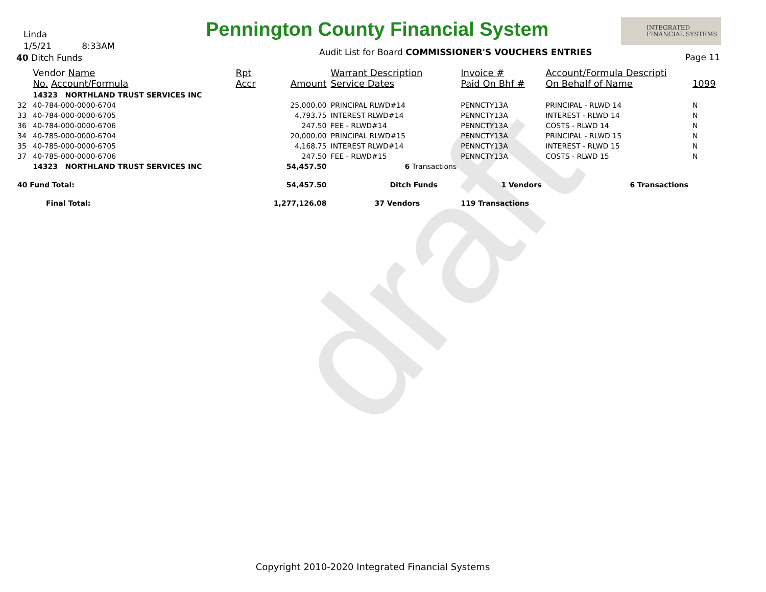draft
Linda
1/5/21 8:33AM
40 Ditch Funds
Pennington County Financial System
INTEGRATED
FINANCIAL SYSTEMS
Audit List for Board COMMISSIONER'S VOUCHERS ENTRIES
Page 11
| | Vendor Name No. Account/Formula | Rpt Accr | Amount | Warrant Description Service Dates | Invoice # Paid On Bhf # | Account/Formula Descripti On Behalf of Name | 1099 |
| --- | --- | --- | --- | --- | --- | --- | --- |
| | 14323 NORTHLAND TRUST SERVICES INC | | | | | | |
| 32 | 40-784-000-0000-6704 | | 25,000.00 | PRINCIPAL RLWD#14 | PENNCTY13A | PRINCIPAL - RLWD 14 | N |
| 33 | 40-784-000-0000-6705 | | 4,793.75 | INTEREST RLWD#14 | PENNCTY13A | INTEREST - RLWD 14 | N |
| 36 | 40-784-000-0000-6706 | | 247.50 | FEE - RLWD#14 | PENNCTY13A | COSTS - RLWD 14 | N |
| 34 | 40-785-000-0000-6704 | | 20,000.00 | PRINCIPAL RLWD#15 | PENNCTY13A | PRINCIPAL - RLWD 15 | N |
| 35 | 40-785-000-0000-6705 | | 4,168.75 | INTEREST RLWD#14 | PENNCTY13A | INTEREST - RLWD 15 | N |
| 37 | 40-785-000-0000-6706 | | 247.50 | FEE - RLWD#15 | PENNCTY13A | COSTS - RLWD 15 | N |
| | 14323 NORTHLAND TRUST SERVICES INC | | 54,457.50 | 6 Transactions | | | |
| 40 Fund Total: | | | 54,457.50 | Ditch Funds | 1 Vendors | 6 Transactions | |
| Final Total: | | | 1,277,126.08 | 37 Vendors | 119 Transactions | | |
Copyright 2010-2020 Integrated Financial Systems